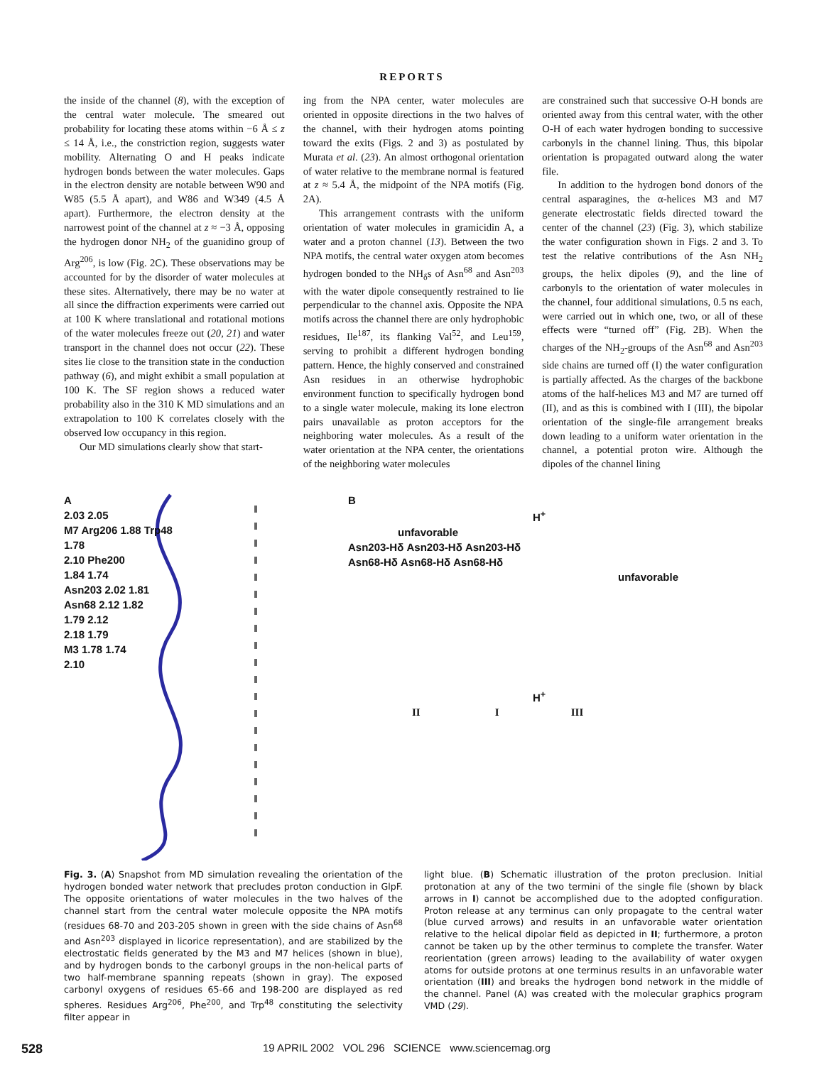REPORTS
the inside of the channel (8), with the exception of the central water molecule. The smeared out probability for locating these atoms within −6 Å ≤ z ≤ 14 Å, i.e., the constriction region, suggests water mobility. Alternating O and H peaks indicate hydrogen bonds between the water molecules. Gaps in the electron density are notable between W90 and W85 (5.5 Å apart), and W86 and W349 (4.5 Å apart). Furthermore, the electron density at the narrowest point of the channel at z ≈ −3 Å, opposing the hydrogen donor NH<sub>2</sub> of the guanidino group of Arg<sup>206</sup>, is low (Fig. 2C). These observations may be accounted for by the disorder of water molecules at these sites. Alternatively, there may be no water at all since the diffraction experiments were carried out at 100 K where translational and rotational motions of the water molecules freeze out (20, 21) and water transport in the channel does not occur (22). These sites lie close to the transition state in the conduction pathway (6), and might exhibit a small population at 100 K. The SF region shows a reduced water probability also in the 310 K MD simulations and an extrapolation to 100 K correlates closely with the observed low occupancy in this region.
Our MD simulations clearly show that start-
ing from the NPA center, water molecules are oriented in opposite directions in the two halves of the channel, with their hydrogen atoms pointing toward the exits (Figs. 2 and 3) as postulated by Murata et al. (23). An almost orthogonal orientation of water relative to the membrane normal is featured at z ≈ 5.4 Å, the midpoint of the NPA motifs (Fig. 2A).
This arrangement contrasts with the uniform orientation of water molecules in gramicidin A, a water and a proton channel (13). Between the two NPA motifs, the central water oxygen atom becomes hydrogen bonded to the NH<sub>δ</sub>s of Asn<sup>68</sup> and Asn<sup>203</sup> with the water dipole consequently restrained to lie perpendicular to the channel axis. Opposite the NPA motifs across the channel there are only hydrophobic residues, Ile<sup>187</sup>, its flanking Val<sup>52</sup>, and Leu<sup>159</sup>, serving to prohibit a different hydrogen bonding pattern. Hence, the highly conserved and constrained Asn residues in an otherwise hydrophobic environment function to specifically hydrogen bond to a single water molecule, making its lone electron pairs unavailable as proton acceptors for the neighboring water molecules. As a result of the water orientation at the NPA center, the orientations of the neighboring water molecules
are constrained such that successive O-H bonds are oriented away from this central water, with the other O-H of each water hydrogen bonding to successive carbonyls in the channel lining. Thus, this bipolar orientation is propagated outward along the water file.
In addition to the hydrogen bond donors of the central asparagines, the α-helices M3 and M7 generate electrostatic fields directed toward the center of the channel (23) (Fig. 3), which stabilize the water configuration shown in Figs. 2 and 3. To test the relative contributions of the Asn NH<sub>2</sub> groups, the helix dipoles (9), and the line of carbonyls to the orientation of water molecules in the channel, four additional simulations, 0.5 ns each, were carried out in which one, two, or all of these effects were “turned off” (Fig. 2B). When the charges of the NH<sub>2</sub>-groups of the Asn<sup>68</sup> and Asn<sup>203</sup> side chains are turned off (I) the water configuration is partially affected. As the charges of the backbone atoms of the half-helices M3 and M7 are turned off (II), and as this is combined with I (III), the bipolar orientation of the single-file arrangement breaks down leading to a uniform water orientation in the channel, a potential proton wire. Although the dipoles of the channel lining
A
2.03 2.05
M7 Arg206 1.88 Trp48
1.78
2.10 Phe200
1.84 1.74
Asn203 2.02 1.81
Asn68 2.12 1.82
1.79 2.12
2.18 1.79
M3 1.78 1.74
2.10
B
H<sup>+</sup>
unfavorable
Asn203-Hδ Asn203-Hδ Asn203-Hδ
Asn68-Hδ Asn68-Hδ Asn68-Hδ
unfavorable
H<sup>+</sup>
II I III
Fig. 3. (A) Snapshot from MD simulation revealing the orientation of the hydrogen bonded water network that precludes proton conduction in GlpF. The opposite orientations of water molecules in the two halves of the channel start from the central water molecule opposite the NPA motifs (residues 68-70 and 203-205 shown in green with the side chains of Asn<sup>68</sup> and Asn<sup>203</sup> displayed in licorice representation), and are stabilized by the electrostatic fields generated by the M3 and M7 helices (shown in blue), and by hydrogen bonds to the carbonyl groups in the non-helical parts of two half-membrane spanning repeats (shown in gray). The exposed carbonyl oxygens of residues 65-66 and 198-200 are displayed as red spheres. Residues Arg<sup>206</sup>, Phe<sup>200</sup>, and Trp<sup>48</sup> constituting the selectivity filter appear in
light blue. (B) Schematic illustration of the proton preclusion. Initial protonation at any of the two termini of the single file (shown by black arrows in I) cannot be accomplished due to the adopted configuration. Proton release at any terminus can only propagate to the central water (blue curved arrows) and results in an unfavorable water orientation relative to the helical dipolar field as depicted in II; furthermore, a proton cannot be taken up by the other terminus to complete the transfer. Water reorientation (green arrows) leading to the availability of water oxygen atoms for outside protons at one terminus results in an unfavorable water orientation (III) and breaks the hydrogen bond network in the middle of the channel. Panel (A) was created with the molecular graphics program VMD (29).
528 19 APRIL 2002 VOL 296 SCIENCE www.sciencemag.org